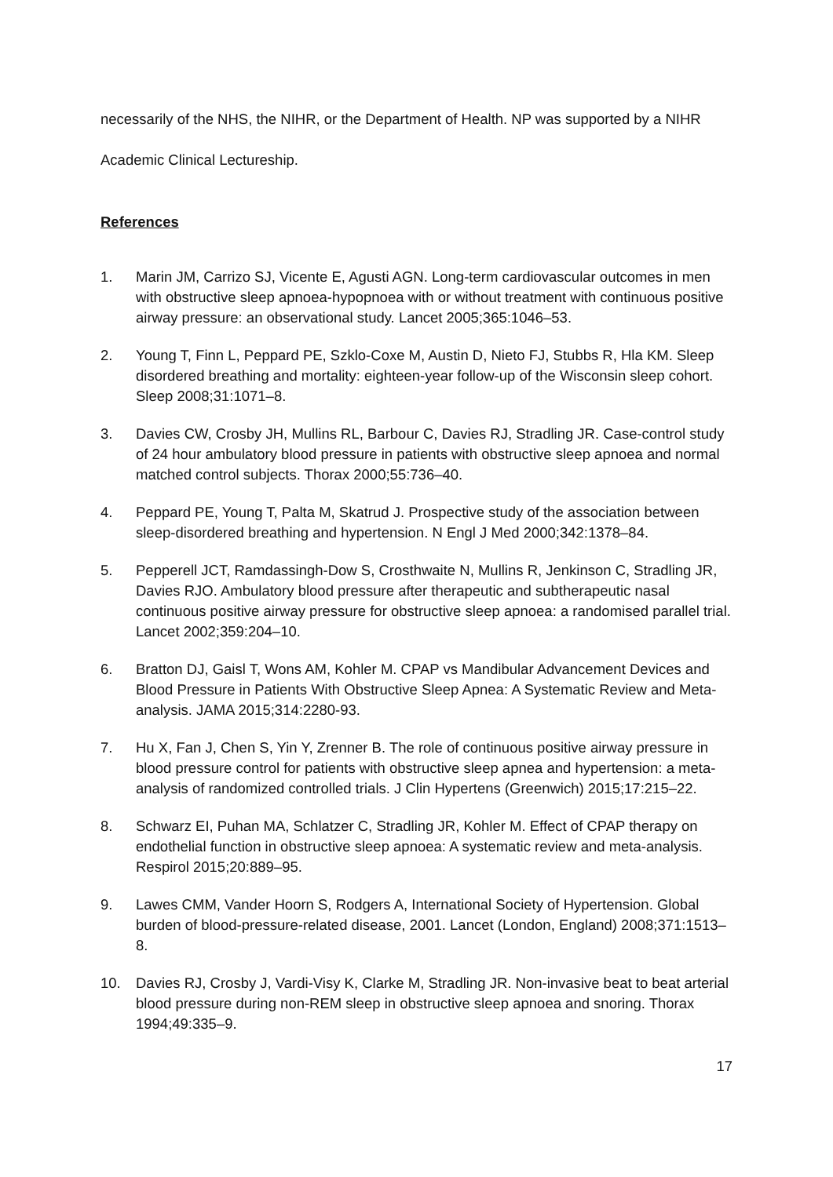necessarily of the NHS, the NIHR, or the Department of Health. NP was supported by a NIHR
Academic Clinical Lectureship.
References
1. Marin JM, Carrizo SJ, Vicente E, Agusti AGN. Long-term cardiovascular outcomes in men with obstructive sleep apnoea-hypopnoea with or without treatment with continuous positive airway pressure: an observational study. Lancet 2005;365:1046–53.
2. Young T, Finn L, Peppard PE, Szklo-Coxe M, Austin D, Nieto FJ, Stubbs R, Hla KM. Sleep disordered breathing and mortality: eighteen-year follow-up of the Wisconsin sleep cohort. Sleep 2008;31:1071–8.
3. Davies CW, Crosby JH, Mullins RL, Barbour C, Davies RJ, Stradling JR. Case-control study of 24 hour ambulatory blood pressure in patients with obstructive sleep apnoea and normal matched control subjects. Thorax 2000;55:736–40.
4. Peppard PE, Young T, Palta M, Skatrud J. Prospective study of the association between sleep-disordered breathing and hypertension. N Engl J Med 2000;342:1378–84.
5. Pepperell JCT, Ramdassingh-Dow S, Crosthwaite N, Mullins R, Jenkinson C, Stradling JR, Davies RJO. Ambulatory blood pressure after therapeutic and subtherapeutic nasal continuous positive airway pressure for obstructive sleep apnoea: a randomised parallel trial. Lancet 2002;359:204–10.
6. Bratton DJ, Gaisl T, Wons AM, Kohler M. CPAP vs Mandibular Advancement Devices and Blood Pressure in Patients With Obstructive Sleep Apnea: A Systematic Review and Meta-analysis. JAMA 2015;314:2280-93.
7. Hu X, Fan J, Chen S, Yin Y, Zrenner B. The role of continuous positive airway pressure in blood pressure control for patients with obstructive sleep apnea and hypertension: a meta-analysis of randomized controlled trials. J Clin Hypertens (Greenwich) 2015;17:215–22.
8. Schwarz EI, Puhan MA, Schlatzer C, Stradling JR, Kohler M. Effect of CPAP therapy on endothelial function in obstructive sleep apnoea: A systematic review and meta-analysis. Respirol 2015;20:889–95.
9. Lawes CMM, Vander Hoorn S, Rodgers A, International Society of Hypertension. Global burden of blood-pressure-related disease, 2001. Lancet (London, England) 2008;371:1513–8.
10. Davies RJ, Crosby J, Vardi-Visy K, Clarke M, Stradling JR. Non-invasive beat to beat arterial blood pressure during non-REM sleep in obstructive sleep apnoea and snoring. Thorax 1994;49:335–9.
17